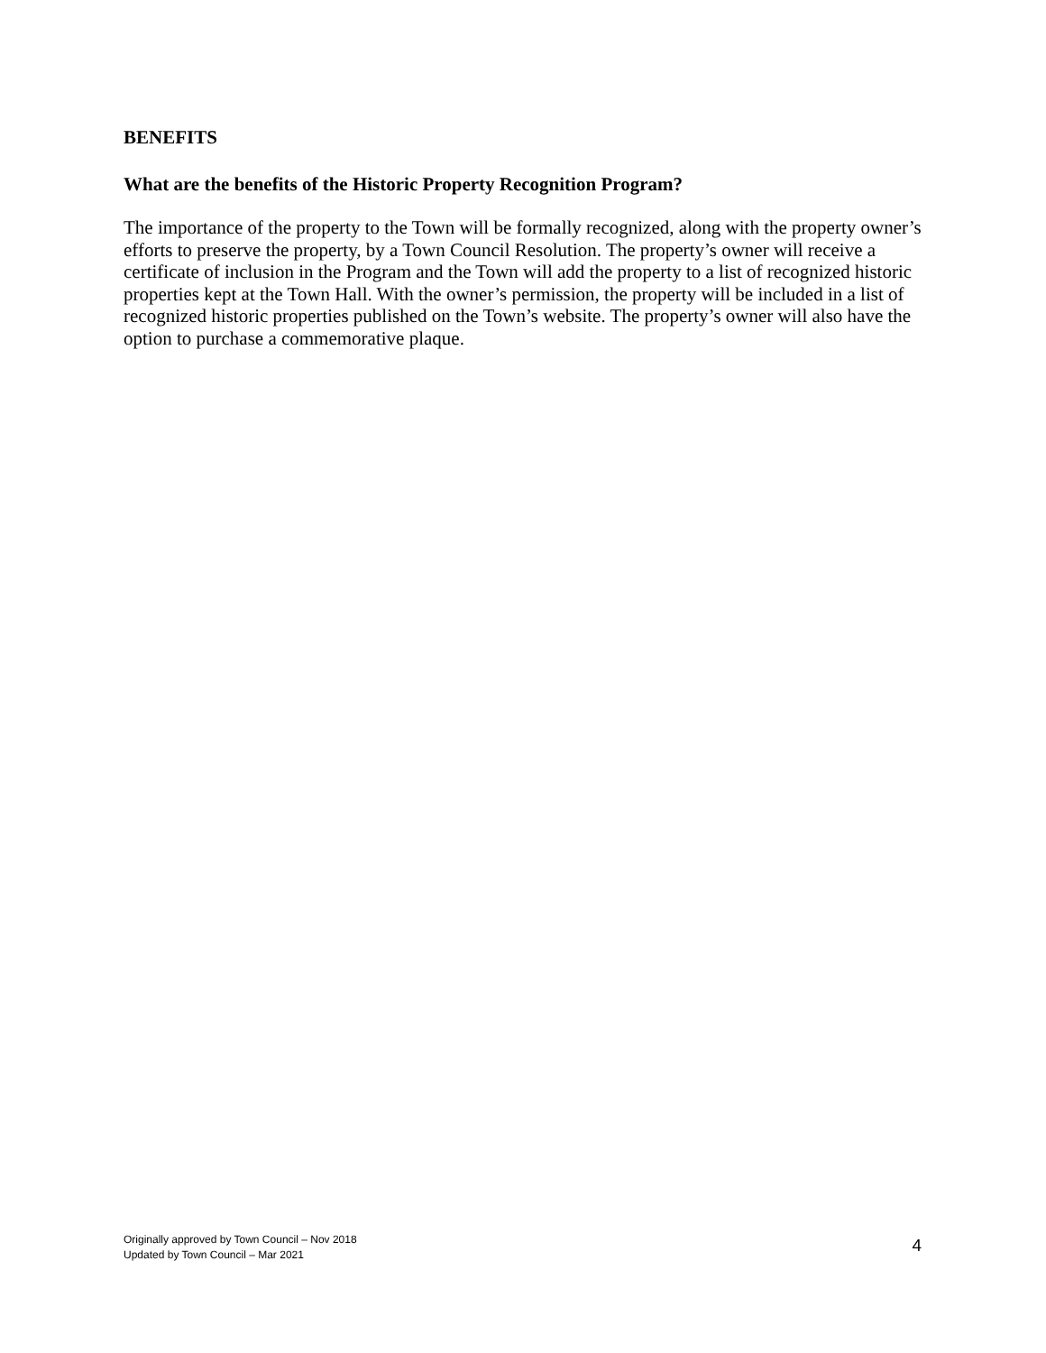BENEFITS
What are the benefits of the Historic Property Recognition Program?
The importance of the property to the Town will be formally recognized, along with the property owner’s efforts to preserve the property, by a Town Council Resolution. The property’s owner will receive a certificate of inclusion in the Program and the Town will add the property to a list of recognized historic properties kept at the Town Hall. With the owner’s permission, the property will be included in a list of recognized historic properties published on the Town’s website. The property’s owner will also have the option to purchase a commemorative plaque.
Originally approved by Town Council – Nov 2018
Updated by Town Council – Mar 2021
4